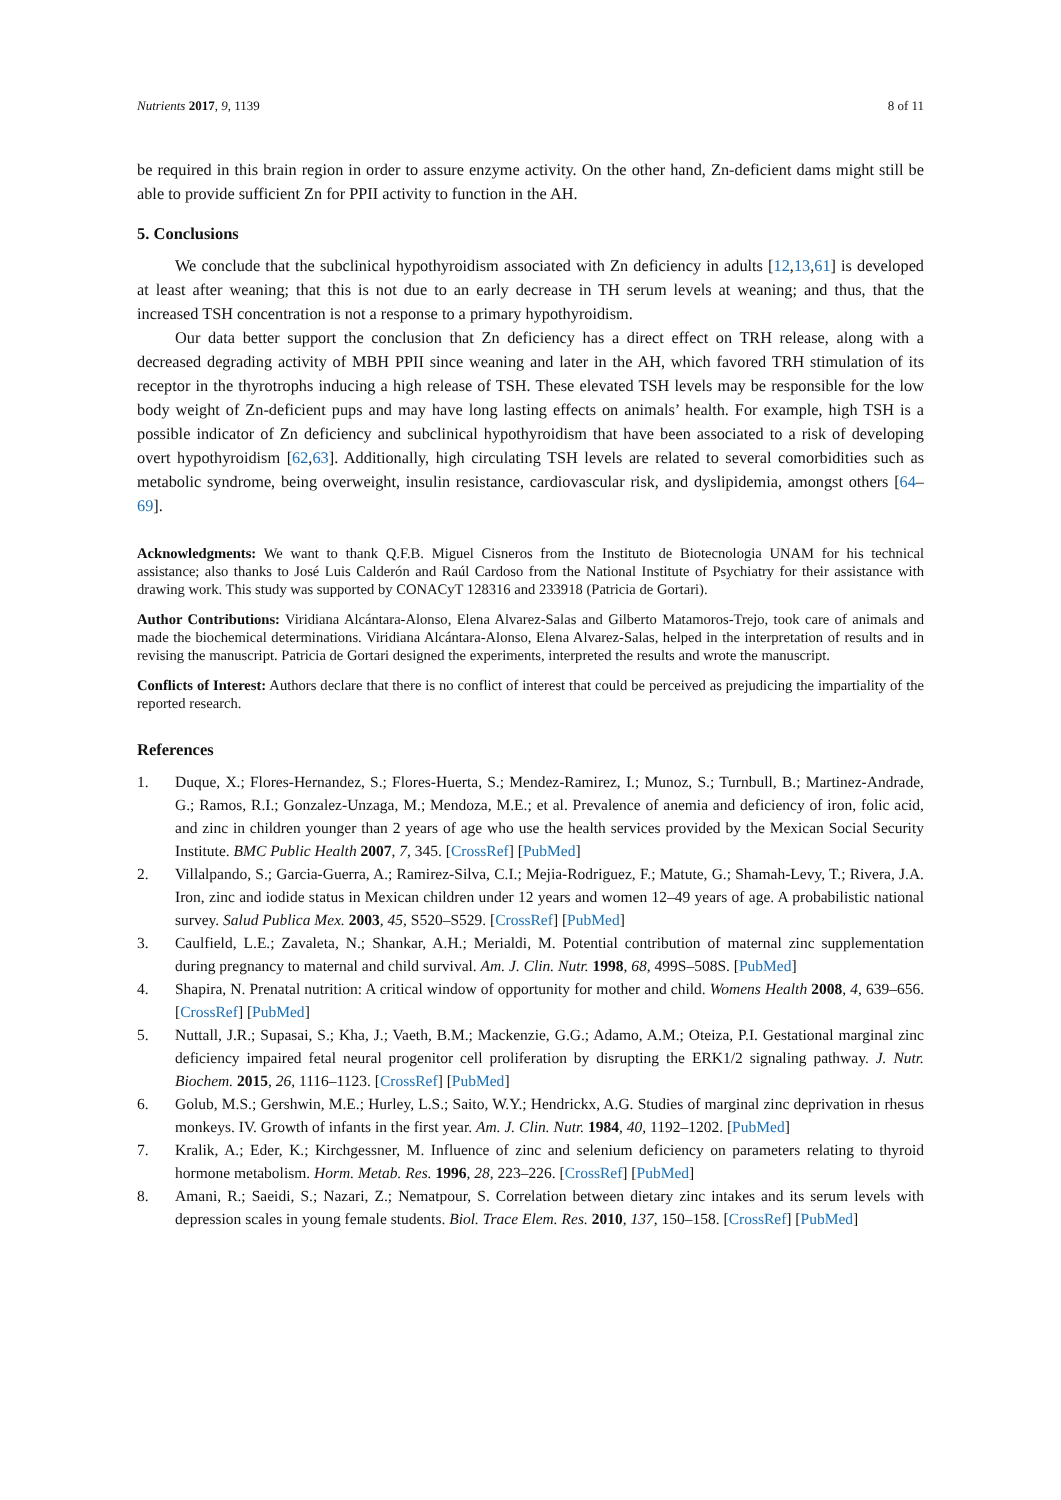Nutrients 2017, 9, 1139 8 of 11
be required in this brain region in order to assure enzyme activity. On the other hand, Zn-deficient dams might still be able to provide sufficient Zn for PPII activity to function in the AH.
5. Conclusions
We conclude that the subclinical hypothyroidism associated with Zn deficiency in adults [12,13,61] is developed at least after weaning; that this is not due to an early decrease in TH serum levels at weaning; and thus, that the increased TSH concentration is not a response to a primary hypothyroidism.
Our data better support the conclusion that Zn deficiency has a direct effect on TRH release, along with a decreased degrading activity of MBH PPII since weaning and later in the AH, which favored TRH stimulation of its receptor in the thyrotrophs inducing a high release of TSH. These elevated TSH levels may be responsible for the low body weight of Zn-deficient pups and may have long lasting effects on animals’ health. For example, high TSH is a possible indicator of Zn deficiency and subclinical hypothyroidism that have been associated to a risk of developing overt hypothyroidism [62,63]. Additionally, high circulating TSH levels are related to several comorbidities such as metabolic syndrome, being overweight, insulin resistance, cardiovascular risk, and dyslipidemia, amongst others [64–69].
Acknowledgments: We want to thank Q.F.B. Miguel Cisneros from the Instituto de Biotecnologia UNAM for his technical assistance; also thanks to José Luis Calderón and Raúl Cardoso from the National Institute of Psychiatry for their assistance with drawing work. This study was supported by CONACyT 128316 and 233918 (Patricia de Gortari).
Author Contributions: Viridiana Alcántara-Alonso, Elena Alvarez-Salas and Gilberto Matamoros-Trejo, took care of animals and made the biochemical determinations. Viridiana Alcántara-Alonso, Elena Alvarez-Salas, helped in the interpretation of results and in revising the manuscript. Patricia de Gortari designed the experiments, interpreted the results and wrote the manuscript.
Conflicts of Interest: Authors declare that there is no conflict of interest that could be perceived as prejudicing the impartiality of the reported research.
References
1. Duque, X.; Flores-Hernandez, S.; Flores-Huerta, S.; Mendez-Ramirez, I.; Munoz, S.; Turnbull, B.; Martinez-Andrade, G.; Ramos, R.I.; Gonzalez-Unzaga, M.; Mendoza, M.E.; et al. Prevalence of anemia and deficiency of iron, folic acid, and zinc in children younger than 2 years of age who use the health services provided by the Mexican Social Security Institute. BMC Public Health 2007, 7, 345. [CrossRef] [PubMed]
2. Villalpando, S.; Garcia-Guerra, A.; Ramirez-Silva, C.I.; Mejia-Rodriguez, F.; Matute, G.; Shamah-Levy, T.; Rivera, J.A. Iron, zinc and iodide status in Mexican children under 12 years and women 12–49 years of age. A probabilistic national survey. Salud Publica Mex. 2003, 45, S520–S529. [CrossRef] [PubMed]
3. Caulfield, L.E.; Zavaleta, N.; Shankar, A.H.; Merialdi, M. Potential contribution of maternal zinc supplementation during pregnancy to maternal and child survival. Am. J. Clin. Nutr. 1998, 68, 499S–508S. [PubMed]
4. Shapira, N. Prenatal nutrition: A critical window of opportunity for mother and child. Womens Health 2008, 4, 639–656. [CrossRef] [PubMed]
5. Nuttall, J.R.; Supasai, S.; Kha, J.; Vaeth, B.M.; Mackenzie, G.G.; Adamo, A.M.; Oteiza, P.I. Gestational marginal zinc deficiency impaired fetal neural progenitor cell proliferation by disrupting the ERK1/2 signaling pathway. J. Nutr. Biochem. 2015, 26, 1116–1123. [CrossRef] [PubMed]
6. Golub, M.S.; Gershwin, M.E.; Hurley, L.S.; Saito, W.Y.; Hendrickx, A.G. Studies of marginal zinc deprivation in rhesus monkeys. IV. Growth of infants in the first year. Am. J. Clin. Nutr. 1984, 40, 1192–1202. [PubMed]
7. Kralik, A.; Eder, K.; Kirchgessner, M. Influence of zinc and selenium deficiency on parameters relating to thyroid hormone metabolism. Horm. Metab. Res. 1996, 28, 223–226. [CrossRef] [PubMed]
8. Amani, R.; Saeidi, S.; Nazari, Z.; Nematpour, S. Correlation between dietary zinc intakes and its serum levels with depression scales in young female students. Biol. Trace Elem. Res. 2010, 137, 150–158. [CrossRef] [PubMed]